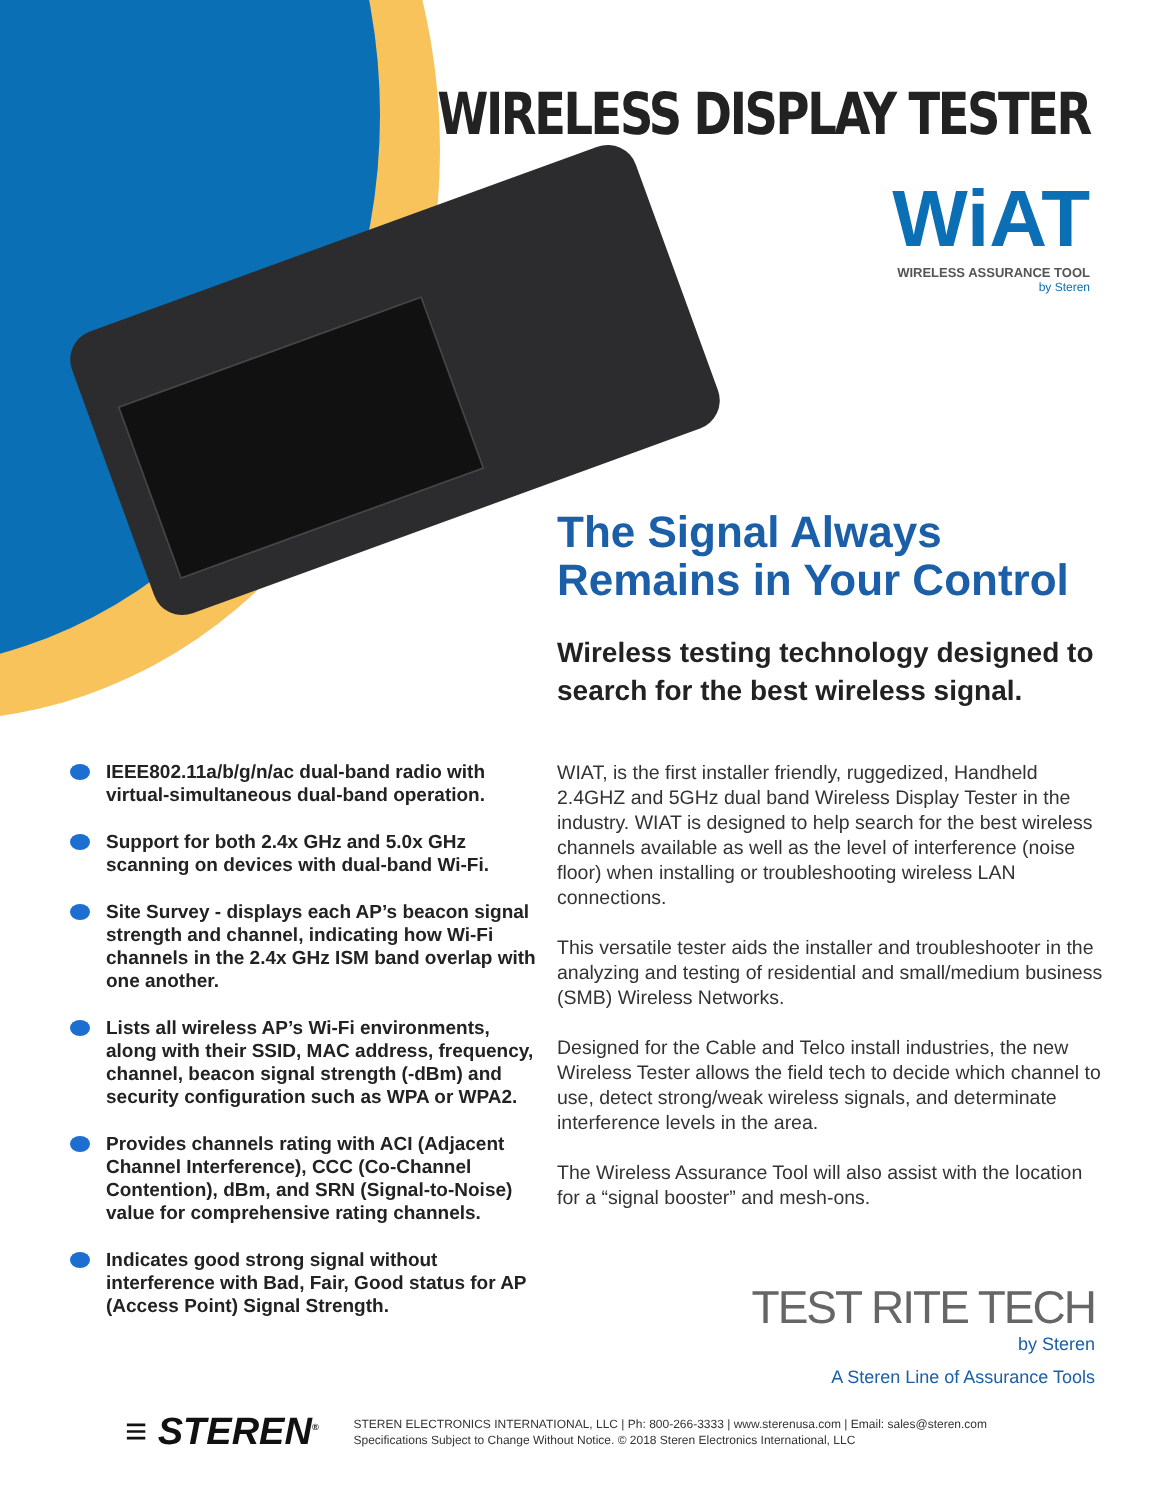WIRELESS DISPLAY TESTER
WiAT
WIRELESS ASSURANCE TOOL
by Steren
The Signal Always Remains in Your Control
Wireless testing technology designed to search for the best wireless signal.
WIAT, is the first installer friendly, ruggedized, Handheld 2.4GHZ and 5GHz dual band Wireless Display Tester in the industry. WIAT is designed to help search for the best wireless channels available as well as the level of interference (noise floor) when installing or troubleshooting wireless LAN connections.
This versatile tester aids the installer and troubleshooter in the analyzing and testing of residential and small/medium business (SMB) Wireless Networks.
Designed for the Cable and Telco install industries, the new Wireless Tester allows the field tech to decide which channel to use, detect strong/weak wireless signals, and determinate interference levels in the area.
The Wireless Assurance Tool will also assist with the location for a “signal booster” and mesh-ons.
IEEE802.11a/b/g/n/ac dual-band radio with virtual-simultaneous dual-band operation.
Support for both 2.4x GHz and 5.0x GHz scanning on devices with dual-band Wi-Fi.
Site Survey - displays each AP’s beacon signal strength and channel, indicating how Wi-Fi channels in the 2.4x GHz ISM band overlap with one another.
Lists all wireless AP’s Wi-Fi environments, along with their SSID, MAC address, frequency, channel, beacon signal strength (-dBm) and security configuration such as WPA or WPA2.
Provides channels rating with ACI (Adjacent Channel Interference), CCC (Co-Channel Contention), dBm, and SRN (Signal-to-Noise) value for comprehensive rating channels.
Indicates good strong signal without interference with Bad, Fair, Good status for AP (Access Point) Signal Strength.
TEST RITE TECH
by Steren
A Steren Line of Assurance Tools
≡ STEREN<sup>®</sup>
STEREN ELECTRONICS INTERNATIONAL, LLC | Ph: 800-266-3333 | www.sterenusa.com | Email: sales@steren.com
Specifications Subject to Change Without Notice. © 2018 Steren Electronics International, LLC